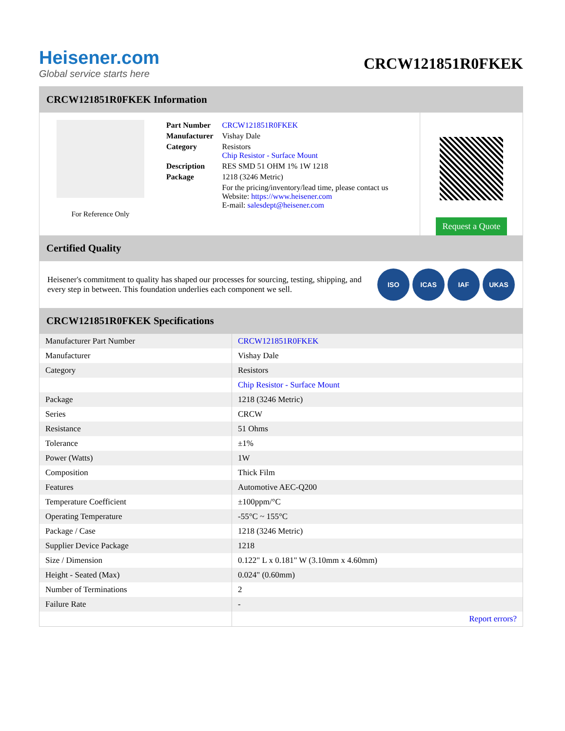Heisener.com
Global service starts here
CRCW121851R0FKEK
CRCW121851R0FKEK Information
For Reference Only
| Part Number | CRCW121851R0FKEK |
| Manufacturer | Vishay Dale |
| Category | Resistors Chip Resistor - Surface Mount |
| Description | RES SMD 51 OHM 1% 1W 1218 |
| Package | 1218 (3246 Metric) |
| | For the pricing/inventory/lead time, please contact us Website: https://www.heisener.com E-mail: salesdept@heisener.com |
Request a Quote
Certified Quality
Heisener's commitment to quality has shaped our processes for sourcing, testing, shipping, and every step in between. This foundation underlies each component we sell.
ISO ICAS IAF UKAS
CRCW121851R0FKEK Specifications
| Manufacturer Part Number | CRCW121851R0FKEK |
| Manufacturer | Vishay Dale |
| Category | Resistors |
| | Chip Resistor - Surface Mount |
| Package | 1218 (3246 Metric) |
| Series | CRCW |
| Resistance | 51 Ohms |
| Tolerance | ±1% |
| Power (Watts) | 1W |
| Composition | Thick Film |
| Features | Automotive AEC-Q200 |
| Temperature Coefficient | ±100ppm/°C |
| Operating Temperature | -55°C ~ 155°C |
| Package / Case | 1218 (3246 Metric) |
| Supplier Device Package | 1218 |
| Size / Dimension | 0.122" L x 0.181" W (3.10mm x 4.60mm) |
| Height - Seated (Max) | 0.024" (0.60mm) |
| Number of Terminations | 2 |
| Failure Rate | - |
| | Report errors? |